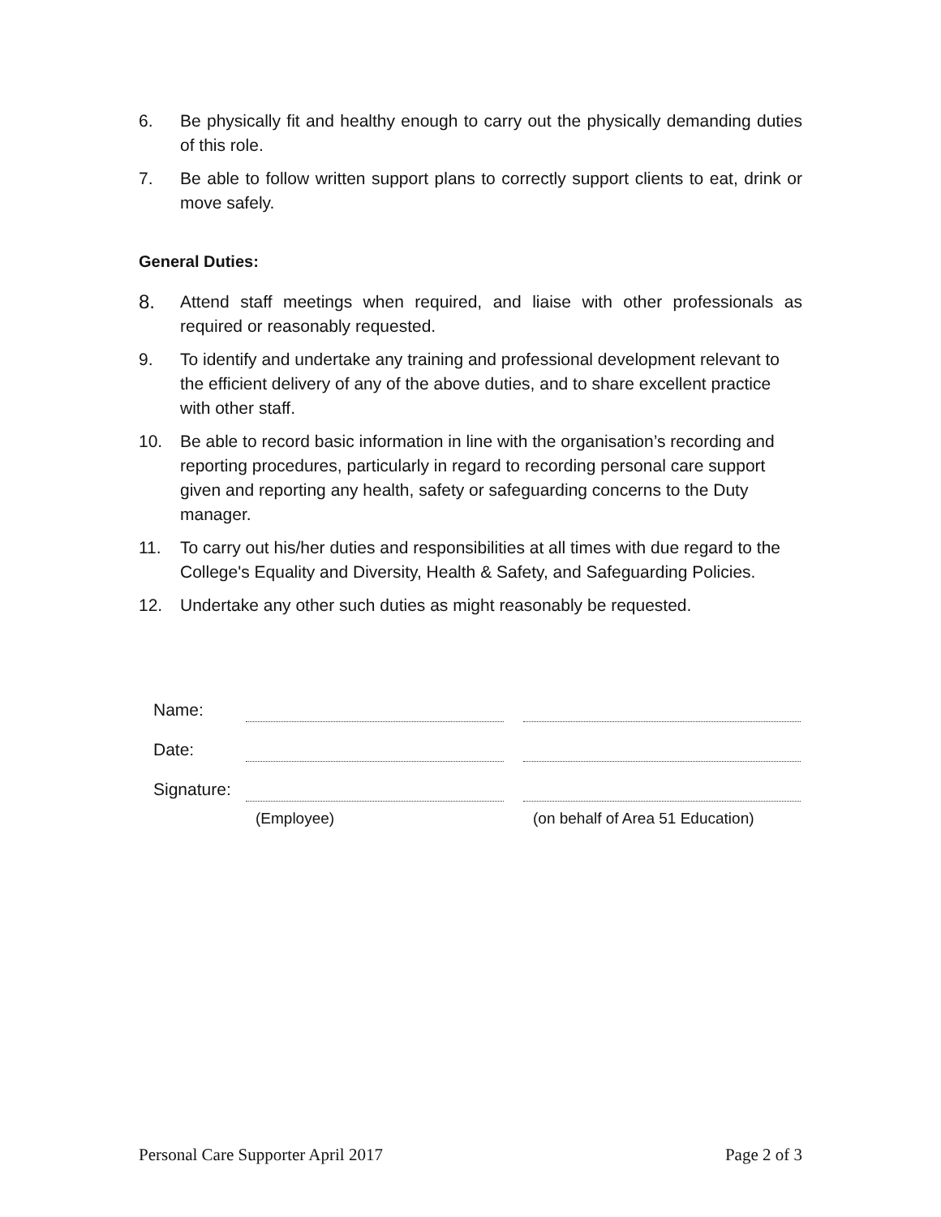6. Be physically fit and healthy enough to carry out the physically demanding duties of this role.
7. Be able to follow written support plans to correctly support clients to eat, drink or move safely.
General Duties:
8. Attend staff meetings when required, and liaise with other professionals as required or reasonably requested.
9. To identify and undertake any training and professional development relevant to the efficient delivery of any of the above duties, and to share excellent practice with other staff.
10. Be able to record basic information in line with the organisation’s recording and reporting procedures, particularly in regard to recording personal care support given and reporting any health, safety or safeguarding concerns to the Duty manager.
11. To carry out his/her duties and responsibilities at all times with due regard to the College's Equality and Diversity, Health & Safety, and Safeguarding Policies.
12. Undertake any other such duties as might reasonably be requested.
| Name: | | | |
| Date: | | | |
| Signature: | | | |
| | (Employee) | | (on behalf of Area 51 Education) |
Personal Care Supporter April 2017 Page 2 of 3